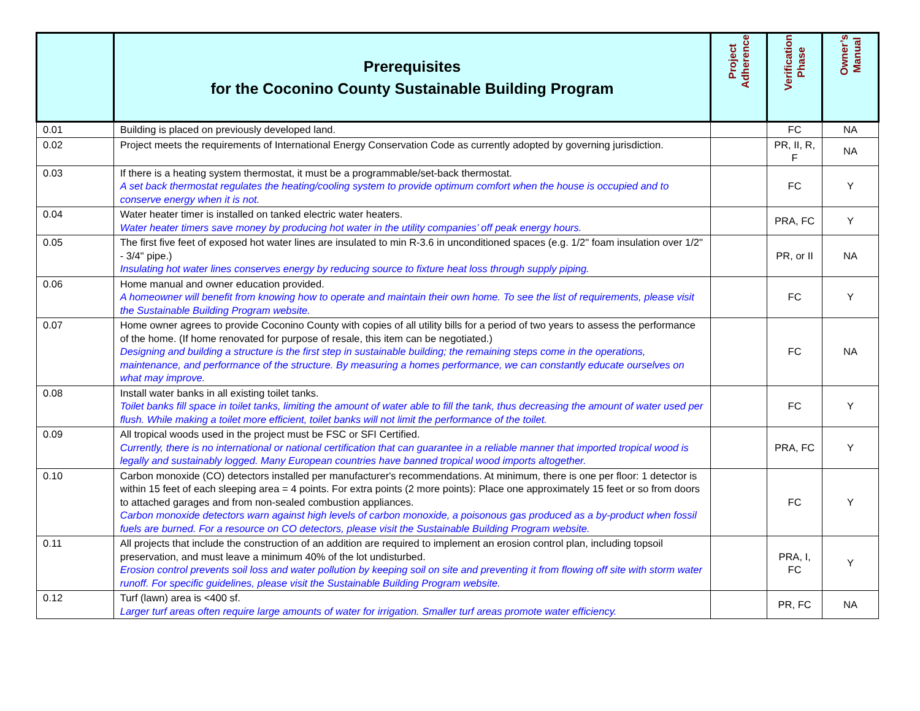| | Prerequisites for the Coconino County Sustainable Building Program | Project Adherence | Verification Phase | Owner’s Manual |
| --- | --- | --- | --- | --- |
| 0.01 | Building is placed on previously developed land. | | FC | NA |
| 0.02 | Project meets the requirements of International Energy Conservation Code as currently adopted by governing jurisdiction. | | PR, II, R, F | NA |
| 0.03 | If there is a heating system thermostat, it must be a programmable/set-back thermostat. A set back thermostat regulates the heating/cooling system to provide optimum comfort when the house is occupied and to conserve energy when it is not. | | FC | Y |
| 0.04 | Water heater timer is installed on tanked electric water heaters. Water heater timers save money by producing hot water in the utility companies’ off peak energy hours. | | PRA, FC | Y |
| 0.05 | The first five feet of exposed hot water lines are insulated to min R-3.6 in unconditioned spaces (e.g. 1/2" foam insulation over 1/2" - 3/4" pipe.) Insulating hot water lines conserves energy by reducing source to fixture heat loss through supply piping. | | PR, or II | NA |
| 0.06 | Home manual and owner education provided. A homeowner will benefit from knowing how to operate and maintain their own home. To see the list of requirements, please visit the Sustainable Building Program website. | | FC | Y |
| 0.07 | Home owner agrees to provide Coconino County with copies of all utility bills for a period of two years to assess the performance of the home. (If home renovated for purpose of resale, this item can be negotiated.) Designing and building a structure is the first step in sustainable building; the remaining steps come in the operations, maintenance, and performance of the structure. By measuring a homes performance, we can constantly educate ourselves on what may improve. | | FC | NA |
| 0.08 | Install water banks in all existing toilet tanks. Toilet banks fill space in toilet tanks, limiting the amount of water able to fill the tank, thus decreasing the amount of water used per flush. While making a toilet more efficient, toilet banks will not limit the performance of the toilet. | | FC | Y |
| 0.09 | All tropical woods used in the project must be FSC or SFI Certified. Currently, there is no international or national certification that can guarantee in a reliable manner that imported tropical wood is legally and sustainably logged. Many European countries have banned tropical wood imports altogether. | | PRA, FC | Y |
| 0.10 | Carbon monoxide (CO) detectors installed per manufacturer's recommendations. At minimum, there is one per floor: 1 detector is within 15 feet of each sleeping area = 4 points. For extra points (2 more points): Place one approximately 15 feet or so from doors to attached garages and from non-sealed combustion appliances. Carbon monoxide detectors warn against high levels of carbon monoxide, a poisonous gas produced as a by-product when fossil fuels are burned. For a resource on CO detectors, please visit the Sustainable Building Program website. | | FC | Y |
| 0.11 | All projects that include the construction of an addition are required to implement an erosion control plan, including topsoil preservation, and must leave a minimum 40% of the lot undisturbed. Erosion control prevents soil loss and water pollution by keeping soil on site and preventing it from flowing off site with storm water runoff. For specific guidelines, please visit the Sustainable Building Program website. | | PRA, I, FC | Y |
| 0.12 | Turf (lawn) area is <400 sf. Larger turf areas often require large amounts of water for irrigation. Smaller turf areas promote water efficiency. | | PR, FC | NA |